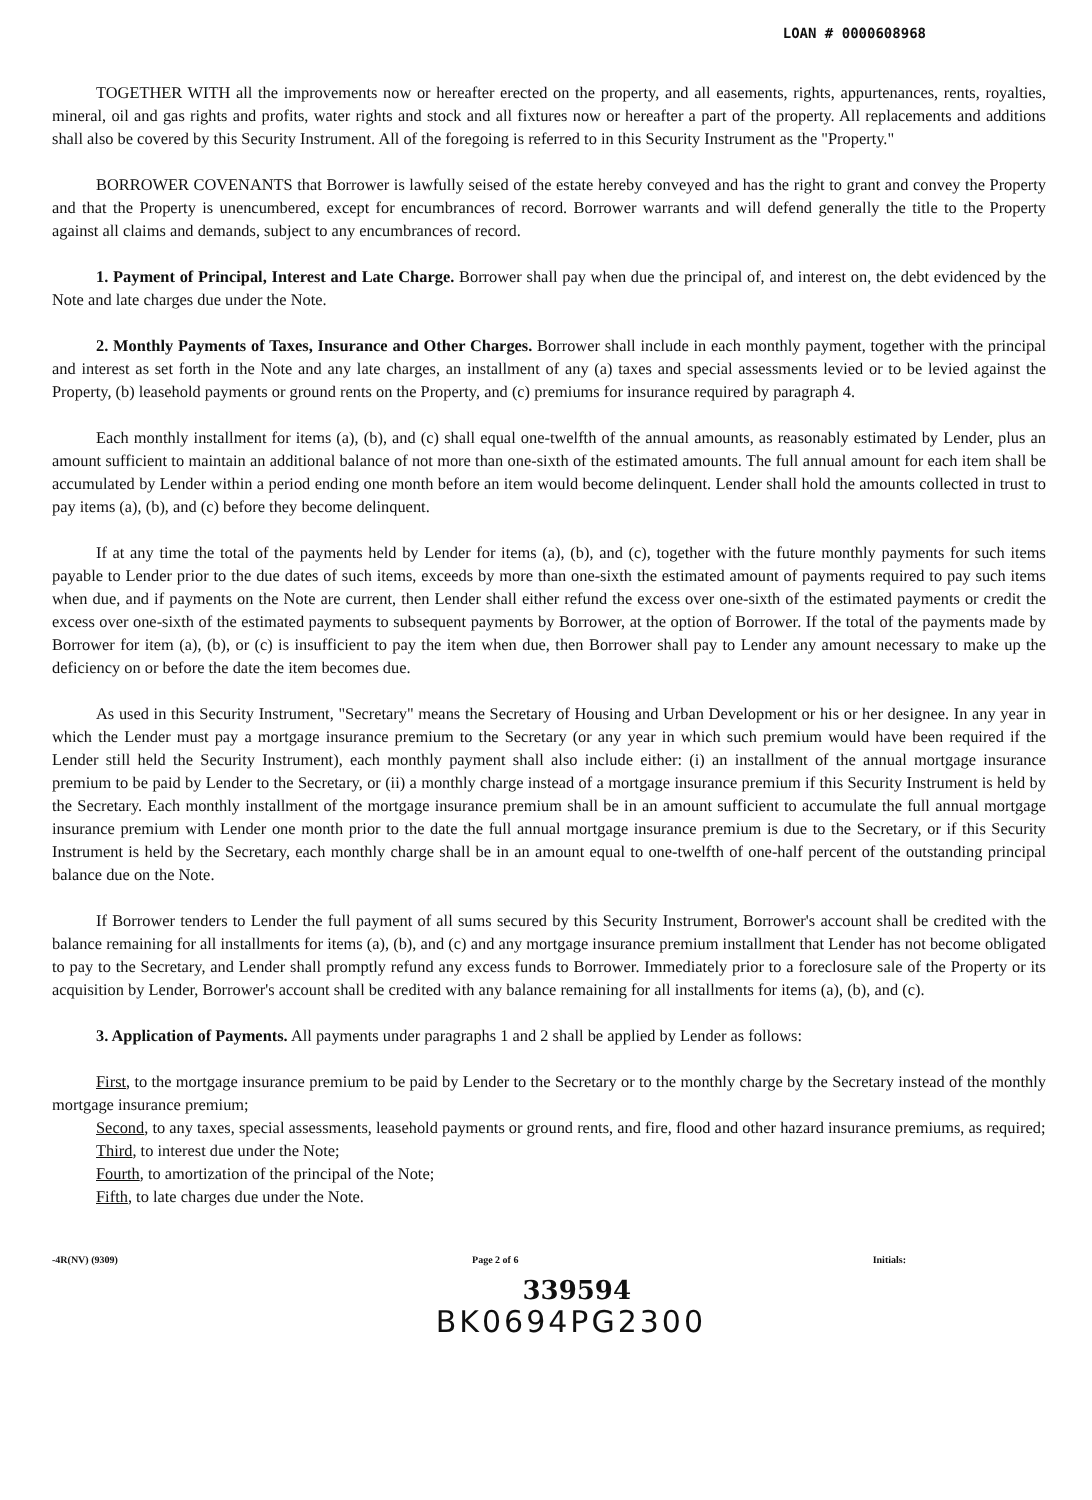LOAN # 0000608968
TOGETHER WITH all the improvements now or hereafter erected on the property, and all easements, rights, appurtenances, rents, royalties, mineral, oil and gas rights and profits, water rights and stock and all fixtures now or hereafter a part of the property. All replacements and additions shall also be covered by this Security Instrument. All of the foregoing is referred to in this Security Instrument as the "Property."
BORROWER COVENANTS that Borrower is lawfully seised of the estate hereby conveyed and has the right to grant and convey the Property and that the Property is unencumbered, except for encumbrances of record. Borrower warrants and will defend generally the title to the Property against all claims and demands, subject to any encumbrances of record.
1. Payment of Principal, Interest and Late Charge. Borrower shall pay when due the principal of, and interest on, the debt evidenced by the Note and late charges due under the Note.
2. Monthly Payments of Taxes, Insurance and Other Charges. Borrower shall include in each monthly payment, together with the principal and interest as set forth in the Note and any late charges, an installment of any (a) taxes and special assessments levied or to be levied against the Property, (b) leasehold payments or ground rents on the Property, and (c) premiums for insurance required by paragraph 4.
Each monthly installment for items (a), (b), and (c) shall equal one-twelfth of the annual amounts, as reasonably estimated by Lender, plus an amount sufficient to maintain an additional balance of not more than one-sixth of the estimated amounts. The full annual amount for each item shall be accumulated by Lender within a period ending one month before an item would become delinquent. Lender shall hold the amounts collected in trust to pay items (a), (b), and (c) before they become delinquent.
If at any time the total of the payments held by Lender for items (a), (b), and (c), together with the future monthly payments for such items payable to Lender prior to the due dates of such items, exceeds by more than one-sixth the estimated amount of payments required to pay such items when due, and if payments on the Note are current, then Lender shall either refund the excess over one-sixth of the estimated payments or credit the excess over one-sixth of the estimated payments to subsequent payments by Borrower, at the option of Borrower. If the total of the payments made by Borrower for item (a), (b), or (c) is insufficient to pay the item when due, then Borrower shall pay to Lender any amount necessary to make up the deficiency on or before the date the item becomes due.
As used in this Security Instrument, "Secretary" means the Secretary of Housing and Urban Development or his or her designee. In any year in which the Lender must pay a mortgage insurance premium to the Secretary (or any year in which such premium would have been required if the Lender still held the Security Instrument), each monthly payment shall also include either: (i) an installment of the annual mortgage insurance premium to be paid by Lender to the Secretary, or (ii) a monthly charge instead of a mortgage insurance premium if this Security Instrument is held by the Secretary. Each monthly installment of the mortgage insurance premium shall be in an amount sufficient to accumulate the full annual mortgage insurance premium with Lender one month prior to the date the full annual mortgage insurance premium is due to the Secretary, or if this Security Instrument is held by the Secretary, each monthly charge shall be in an amount equal to one-twelfth of one-half percent of the outstanding principal balance due on the Note.
If Borrower tenders to Lender the full payment of all sums secured by this Security Instrument, Borrower's account shall be credited with the balance remaining for all installments for items (a), (b), and (c) and any mortgage insurance premium installment that Lender has not become obligated to pay to the Secretary, and Lender shall promptly refund any excess funds to Borrower. Immediately prior to a foreclosure sale of the Property or its acquisition by Lender, Borrower's account shall be credited with any balance remaining for all installments for items (a), (b), and (c).
3. Application of Payments. All payments under paragraphs 1 and 2 shall be applied by Lender as follows:
First, to the mortgage insurance premium to be paid by Lender to the Secretary or to the monthly charge by the Secretary instead of the monthly mortgage insurance premium;
Second, to any taxes, special assessments, leasehold payments or ground rents, and fire, flood and other hazard insurance premiums, as required;
Third, to interest due under the Note;
Fourth, to amortization of the principal of the Note;
Fifth, to late charges due under the Note.
-4R(NV) (9309) Page 2 of 6 Initials:
339594
BK0694PG2300